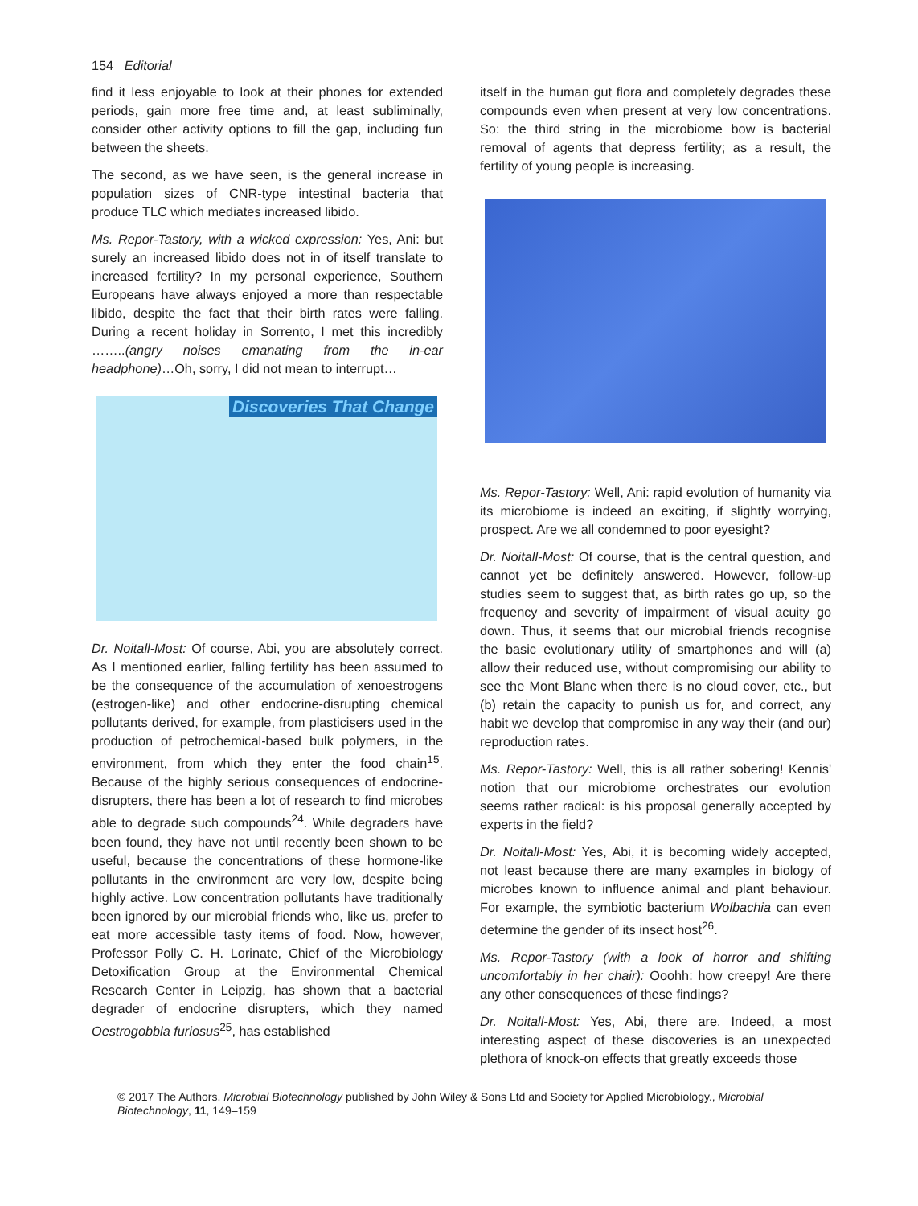154 Editorial
find it less enjoyable to look at their phones for extended periods, gain more free time and, at least subliminally, consider other activity options to fill the gap, including fun between the sheets.
The second, as we have seen, is the general increase in population sizes of CNR-type intestinal bacteria that produce TLC which mediates increased libido.
Ms. Repor-Tastory, with a wicked expression: Yes, Ani: but surely an increased libido does not in of itself translate to increased fertility? In my personal experience, Southern Europeans have always enjoyed a more than respectable libido, despite the fact that their birth rates were falling. During a recent holiday in Sorrento, I met this incredibly ……..(angry noises emanating from the in-ear headphone)…Oh, sorry, I did not mean to interrupt…
Discoveries That Change
Dr. Noitall-Most: Of course, Abi, you are absolutely correct. As I mentioned earlier, falling fertility has been assumed to be the consequence of the accumulation of xenoestrogens (estrogen-like) and other endocrine-disrupting chemical pollutants derived, for example, from plasticisers used in the production of petrochemical-based bulk polymers, in the environment, from which they enter the food chain<sup>15</sup>. Because of the highly serious consequences of endocrine-disrupters, there has been a lot of research to find microbes able to degrade such compounds<sup>24</sup>. While degraders have been found, they have not until recently been shown to be useful, because the concentrations of these hormone-like pollutants in the environment are very low, despite being highly active. Low concentration pollutants have traditionally been ignored by our microbial friends who, like us, prefer to eat more accessible tasty items of food. Now, however, Professor Polly C. H. Lorinate, Chief of the Microbiology Detoxification Group at the Environmental Chemical Research Center in Leipzig, has shown that a bacterial degrader of endocrine disrupters, which they named Oestrogobbla furiosus<sup>25</sup>, has established
itself in the human gut flora and completely degrades these compounds even when present at very low concentrations. So: the third string in the microbiome bow is bacterial removal of agents that depress fertility; as a result, the fertility of young people is increasing.
Ms. Repor-Tastory: Well, Ani: rapid evolution of humanity via its microbiome is indeed an exciting, if slightly worrying, prospect. Are we all condemned to poor eyesight?
Dr. Noitall-Most: Of course, that is the central question, and cannot yet be definitely answered. However, follow-up studies seem to suggest that, as birth rates go up, so the frequency and severity of impairment of visual acuity go down. Thus, it seems that our microbial friends recognise the basic evolutionary utility of smartphones and will (a) allow their reduced use, without compromising our ability to see the Mont Blanc when there is no cloud cover, etc., but (b) retain the capacity to punish us for, and correct, any habit we develop that compromise in any way their (and our) reproduction rates.
Ms. Repor-Tastory: Well, this is all rather sobering! Kennis' notion that our microbiome orchestrates our evolution seems rather radical: is his proposal generally accepted by experts in the field?
Dr. Noitall-Most: Yes, Abi, it is becoming widely accepted, not least because there are many examples in biology of microbes known to influence animal and plant behaviour. For example, the symbiotic bacterium Wolbachia can even determine the gender of its insect host<sup>26</sup>.
Ms. Repor-Tastory (with a look of horror and shifting uncomfortably in her chair): Ooohh: how creepy! Are there any other consequences of these findings?
Dr. Noitall-Most: Yes, Abi, there are. Indeed, a most interesting aspect of these discoveries is an unexpected plethora of knock-on effects that greatly exceeds those
© 2017 The Authors. Microbial Biotechnology published by John Wiley & Sons Ltd and Society for Applied Microbiology., Microbial Biotechnology, 11, 149–159